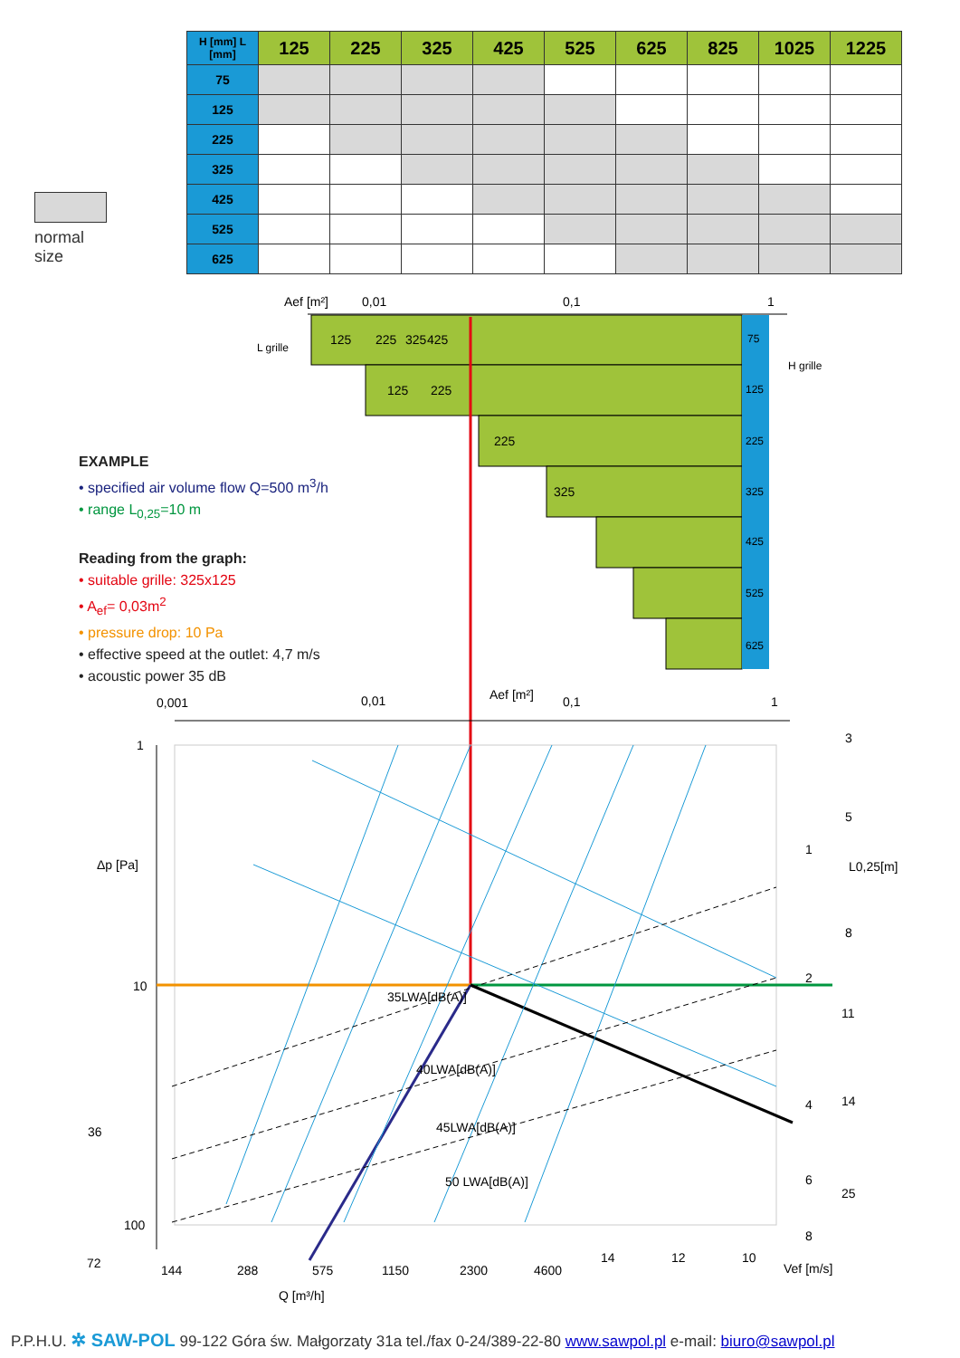| H [mm] L [mm] | 125 | 225 | 325 | 425 | 525 | 625 | 825 | 1025 | 1225 |
| --- | --- | --- | --- | --- | --- | --- | --- | --- | --- |
| 75 | | | | | | | | | |
| 125 | | | | | | | | | |
| 225 | | | | | | | | | |
| 325 | | | | | | | | | |
| 425 | | | | | | | | | |
| 525 | | | | | | | | | |
| 625 | | | | | | | | | |
normal
size
EXAMPLE
• specified air volume flow Q=500 m<sup>3</sup>/h
• range L<sub>0,25</sub>=10 m
Reading from the graph:
• suitable grille: 325x125
• A<sub>ef</sub>= 0,03m<sup>2</sup>
• pressure drop: 10 Pa
• effective speed at the outlet: 4,7 m/s
• acoustic power 35 dB
Aef [m²]
0,01
0,1
1
75
125
225
325
425
525
625
125
225
325
425
125
225
225
325
L grille
H grille
0,001
0,01
Aef [m²]
0,1
1
1
Δp [Pa]
10
36
100
72
35LWA[dB(A)]
40LWA[dB(A)]
45LWA[dB(A)]
50 LWA[dB(A)]
3
5
L0,25[m]
8
11
14
25
1
2
4
6
8
14
12
10
Vef [m/s]
144
288
575
1150
2300
4600
Q [m³/h]
P.P.H.U. ✲ SAW-POL 99-122 Góra św. Małgorzaty 31a tel./fax 0-24/389-22-80 www.sawpol.pl e-mail: biuro@sawpol.pl